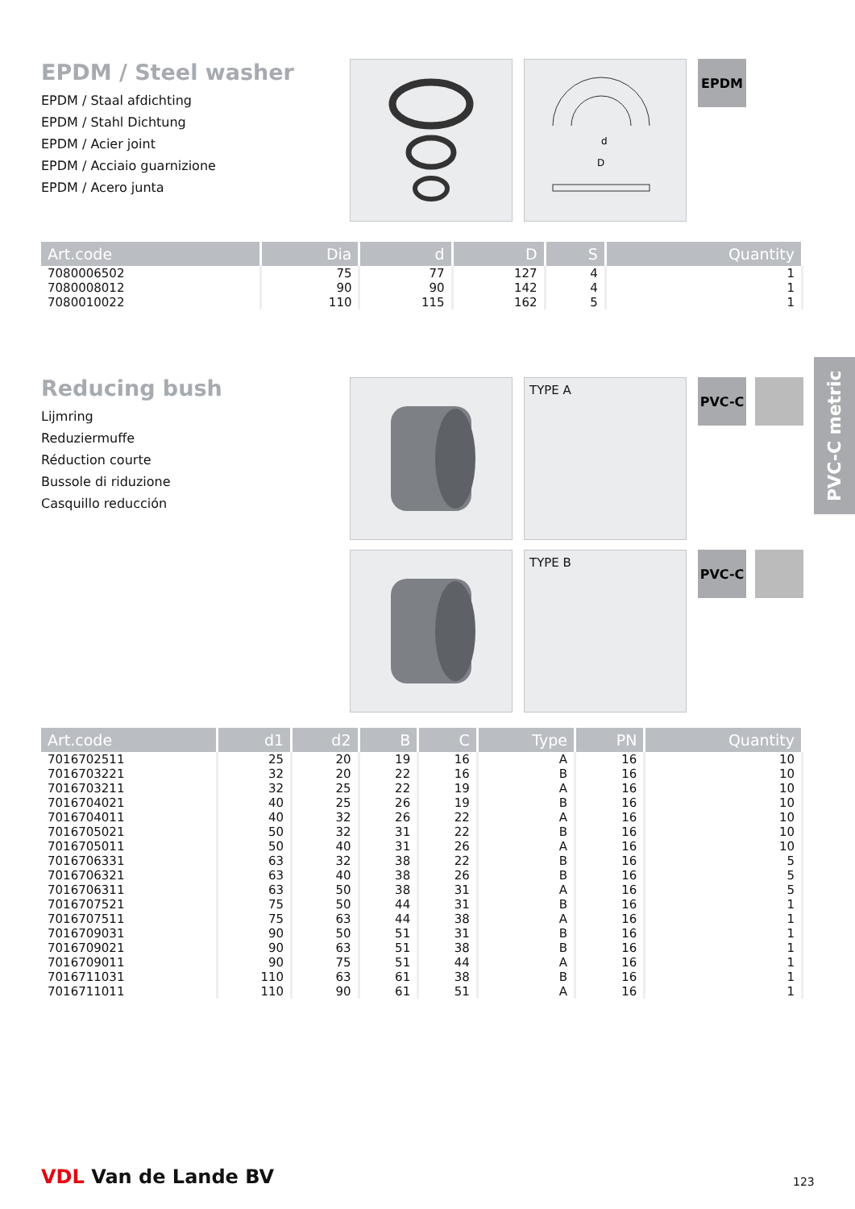EPDM / Steel washer
EPDM / Staal afdichting
EPDM / Stahl Dichtung
EPDM / Acier joint
EPDM / Acciaio guarnizione
EPDM / Acero junta
d
D
EPDM
| Art.code | Dia | d | D | S | Quantity |
| --- | --- | --- | --- | --- | --- |
| 7080006502 | 75 | 77 | 127 | 4 | 1 |
| 7080008012 | 90 | 90 | 142 | 4 | 1 |
| 7080010022 | 110 | 115 | 162 | 5 | 1 |
Reducing bush
Lijmring
Reduziermuffe
Réduction courte
Bussole di riduzione
Casquillo reducción
TYPE A PVC-C
TYPE B PVC-C
PVC-C metric
| Art.code | d1 | d2 | B | C | Type | PN | Quantity |
| --- | --- | --- | --- | --- | --- | --- | --- |
| 7016702511 | 25 | 20 | 19 | 16 | A | 16 | 10 |
| 7016703221 | 32 | 20 | 22 | 16 | B | 16 | 10 |
| 7016703211 | 32 | 25 | 22 | 19 | A | 16 | 10 |
| 7016704021 | 40 | 25 | 26 | 19 | B | 16 | 10 |
| 7016704011 | 40 | 32 | 26 | 22 | A | 16 | 10 |
| 7016705021 | 50 | 32 | 31 | 22 | B | 16 | 10 |
| 7016705011 | 50 | 40 | 31 | 26 | A | 16 | 10 |
| 7016706331 | 63 | 32 | 38 | 22 | B | 16 | 5 |
| 7016706321 | 63 | 40 | 38 | 26 | B | 16 | 5 |
| 7016706311 | 63 | 50 | 38 | 31 | A | 16 | 5 |
| 7016707521 | 75 | 50 | 44 | 31 | B | 16 | 1 |
| 7016707511 | 75 | 63 | 44 | 38 | A | 16 | 1 |
| 7016709031 | 90 | 50 | 51 | 31 | B | 16 | 1 |
| 7016709021 | 90 | 63 | 51 | 38 | B | 16 | 1 |
| 7016709011 | 90 | 75 | 51 | 44 | A | 16 | 1 |
| 7016711031 | 110 | 63 | 61 | 38 | B | 16 | 1 |
| 7016711011 | 110 | 90 | 61 | 51 | A | 16 | 1 |
VDL Van de Lande BV 123